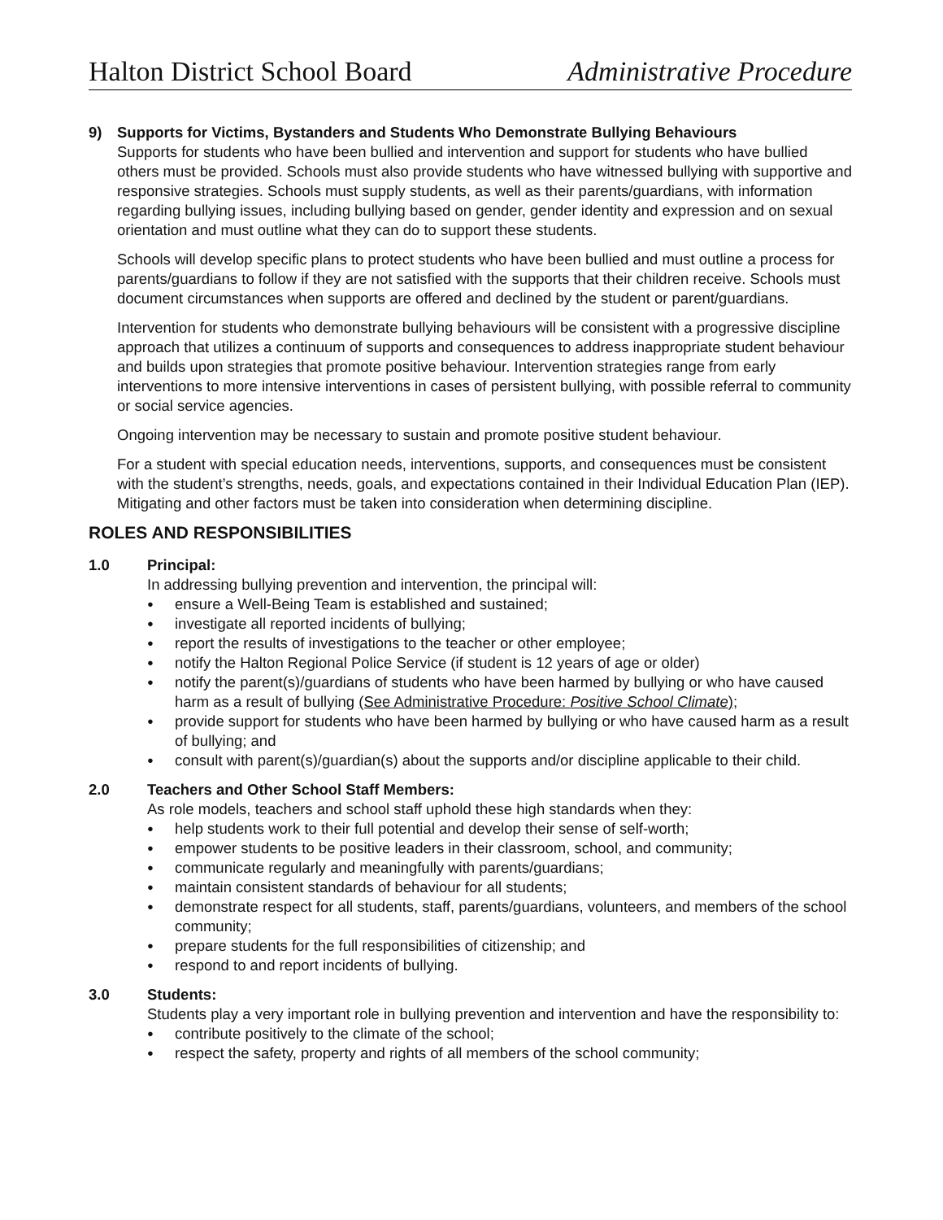Halton District School Board Administrative Procedure
9) Supports for Victims, Bystanders and Students Who Demonstrate Bullying Behaviours
Supports for students who have been bullied and intervention and support for students who have bullied others must be provided. Schools must also provide students who have witnessed bullying with supportive and responsive strategies. Schools must supply students, as well as their parents/guardians, with information regarding bullying issues, including bullying based on gender, gender identity and expression and on sexual orientation and must outline what they can do to support these students.
Schools will develop specific plans to protect students who have been bullied and must outline a process for parents/guardians to follow if they are not satisfied with the supports that their children receive. Schools must document circumstances when supports are offered and declined by the student or parent/guardians.
Intervention for students who demonstrate bullying behaviours will be consistent with a progressive discipline approach that utilizes a continuum of supports and consequences to address inappropriate student behaviour and builds upon strategies that promote positive behaviour. Intervention strategies range from early interventions to more intensive interventions in cases of persistent bullying, with possible referral to community or social service agencies.
Ongoing intervention may be necessary to sustain and promote positive student behaviour.
For a student with special education needs, interventions, supports, and consequences must be consistent with the student’s strengths, needs, goals, and expectations contained in their Individual Education Plan (IEP). Mitigating and other factors must be taken into consideration when determining discipline.
ROLES AND RESPONSIBILITIES
1.0 Principal:
In addressing bullying prevention and intervention, the principal will:
ensure a Well-Being Team is established and sustained;
investigate all reported incidents of bullying;
report the results of investigations to the teacher or other employee;
notify the Halton Regional Police Service (if student is 12 years of age or older)
notify the parent(s)/guardians of students who have been harmed by bullying or who have caused harm as a result of bullying (See Administrative Procedure: Positive School Climate);
provide support for students who have been harmed by bullying or who have caused harm as a result of bullying; and
consult with parent(s)/guardian(s) about the supports and/or discipline applicable to their child.
2.0 Teachers and Other School Staff Members:
As role models, teachers and school staff uphold these high standards when they:
help students work to their full potential and develop their sense of self-worth;
empower students to be positive leaders in their classroom, school, and community;
communicate regularly and meaningfully with parents/guardians;
maintain consistent standards of behaviour for all students;
demonstrate respect for all students, staff, parents/guardians, volunteers, and members of the school community;
prepare students for the full responsibilities of citizenship; and
respond to and report incidents of bullying.
3.0 Students:
Students play a very important role in bullying prevention and intervention and have the responsibility to:
contribute positively to the climate of the school;
respect the safety, property and rights of all members of the school community;